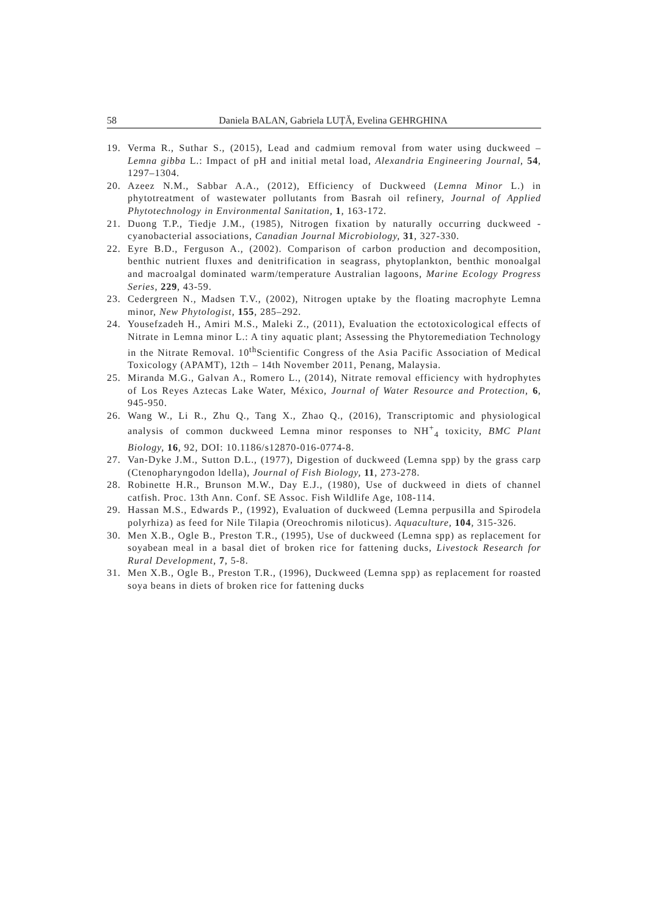58 Daniela BALAN, Gabriela LUȚĂ, Evelina GEHRGHINA
19. Verma R., Suthar S., (2015), Lead and cadmium removal from water using duckweed – Lemna gibba L.: Impact of pH and initial metal load, Alexandria Engineering Journal, 54, 1297–1304.
20. Azeez N.M., Sabbar A.A., (2012), Efficiency of Duckweed (Lemna Minor L.) in phytotreatment of wastewater pollutants from Basrah oil refinery, Journal of Applied Phytotechnology in Environmental Sanitation, 1, 163-172.
21. Duong T.P., Tiedje J.M., (1985), Nitrogen fixation by naturally occurring duckweed - cyanobacterial associations, Canadian Journal Microbiology, 31, 327-330.
22. Eyre B.D., Ferguson A., (2002). Comparison of carbon production and decomposition, benthic nutrient fluxes and denitrification in seagrass, phytoplankton, benthic monoalgal and macroalgal dominated warm/temperature Australian lagoons, Marine Ecology Progress Series, 229, 43-59.
23. Cedergreen N., Madsen T.V., (2002), Nitrogen uptake by the floating macrophyte Lemna minor, New Phytologist, 155, 285–292.
24. Yousefzadeh H., Amiri M.S., Maleki Z., (2011), Evaluation the ectotoxicological effects of Nitrate in Lemna minor L.: A tiny aquatic plant; Assessing the Phytoremediation Technology in the Nitrate Removal. 10<sup>th</sup>Scientific Congress of the Asia Pacific Association of Medical Toxicology (APAMT), 12th – 14th November 2011, Penang, Malaysia.
25. Miranda M.G., Galvan A., Romero L., (2014), Nitrate removal efficiency with hydrophytes of Los Reyes Aztecas Lake Water, México, Journal of Water Resource and Protection, 6, 945-950.
26. Wang W., Li R., Zhu Q., Tang X., Zhao Q., (2016), Transcriptomic and physiological analysis of common duckweed Lemna minor responses to NH<sup>+</sup><sub>4</sub> toxicity, BMC Plant Biology, 16, 92, DOI: 10.1186/s12870-016-0774-8.
27. Van-Dyke J.M., Sutton D.L., (1977), Digestion of duckweed (Lemna spp) by the grass carp (Ctenopharyngodon ldella), Journal of Fish Biology, 11, 273-278.
28. Robinette H.R., Brunson M.W., Day E.J., (1980), Use of duckweed in diets of channel catfish. Proc. 13th Ann. Conf. SE Assoc. Fish Wildlife Age, 108-114.
29. Hassan M.S., Edwards P., (1992), Evaluation of duckweed (Lemna perpusilla and Spirodela polyrhiza) as feed for Nile Tilapia (Oreochromis niloticus). Aquaculture, 104, 315-326.
30. Men X.B., Ogle B., Preston T.R., (1995), Use of duckweed (Lemna spp) as replacement for soyabean meal in a basal diet of broken rice for fattening ducks, Livestock Research for Rural Development, 7, 5-8.
31. Men X.B., Ogle B., Preston T.R., (1996), Duckweed (Lemna spp) as replacement for roasted soya beans in diets of broken rice for fattening ducks